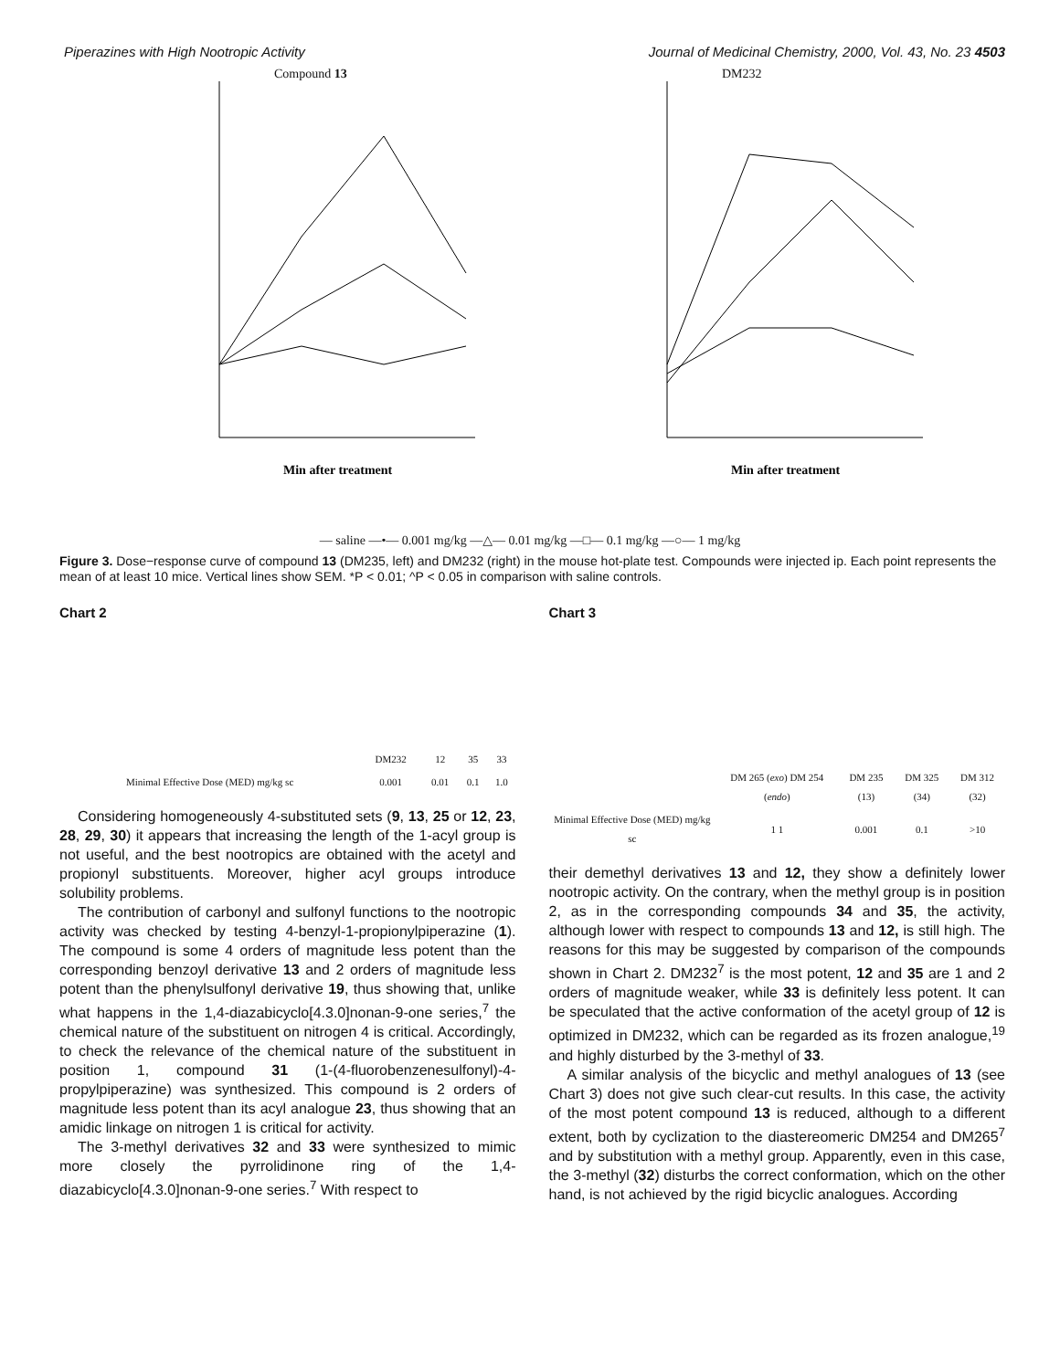Piperazines with High Nootropic Activity Journal of Medicinal Chemistry, 2000, Vol. 43, No. 23 4503
Compound 13
Min after treatment
DM232
Min after treatment
— saline —•— 0.001 mg/kg —△— 0.01 mg/kg —□— 0.1 mg/kg —○— 1 mg/kg
Figure 3. Dose−response curve of compound 13 (DM235, left) and DM232 (right) in the mouse hot-plate test. Compounds were injected ip. Each point represents the mean of at least 10 mice. Vertical lines show SEM. *P < 0.01; ^P < 0.05 in comparison with saline controls.
Chart 2
| | DM232 | 12 | 35 | 33 |
| Minimal Effective Dose (MED) mg/kg sc | 0.001 | 0.01 | 0.1 | 1.0 |
Considering homogeneously 4-substituted sets (9, 13, 25 or 12, 23, 28, 29, 30) it appears that increasing the length of the 1-acyl group is not useful, and the best nootropics are obtained with the acetyl and propionyl substituents. Moreover, higher acyl groups introduce solubility problems.
The contribution of carbonyl and sulfonyl functions to the nootropic activity was checked by testing 4-benzyl-1-propionylpiperazine (1). The compound is some 4 orders of magnitude less potent than the corresponding benzoyl derivative 13 and 2 orders of magnitude less potent than the phenylsulfonyl derivative 19, thus showing that, unlike what happens in the 1,4-diazabicyclo[4.3.0]nonan-9-one series,<sup>7</sup> the chemical nature of the substituent on nitrogen 4 is critical. Accordingly, to check the relevance of the chemical nature of the substituent in position 1, compound 31 (1-(4-fluorobenzenesulfonyl)-4-propylpiperazine) was synthesized. This compound is 2 orders of magnitude less potent than its acyl analogue 23, thus showing that an amidic linkage on nitrogen 1 is critical for activity.
The 3-methyl derivatives 32 and 33 were synthesized to mimic more closely the pyrrolidinone ring of the 1,4-diazabicyclo[4.3.0]nonan-9-one series.<sup>7</sup> With respect to
Chart 3
| | DM 265 ( exo ) DM 254 ( endo ) | DM 235 (13) | DM 325 (34) | DM 312 (32) |
| Minimal Effective Dose (MED) mg/kg sc | 1 1 | 0.001 | 0.1 | >10 |
their demethyl derivatives 13 and 12, they show a definitely lower nootropic activity. On the contrary, when the methyl group is in position 2, as in the corresponding compounds 34 and 35, the activity, although lower with respect to compounds 13 and 12, is still high. The reasons for this may be suggested by comparison of the compounds shown in Chart 2. DM232<sup>7</sup> is the most potent, 12 and 35 are 1 and 2 orders of magnitude weaker, while 33 is definitely less potent. It can be speculated that the active conformation of the acetyl group of 12 is optimized in DM232, which can be regarded as its frozen analogue,<sup>19</sup> and highly disturbed by the 3-methyl of 33.
A similar analysis of the bicyclic and methyl analogues of 13 (see Chart 3) does not give such clear-cut results. In this case, the activity of the most potent compound 13 is reduced, although to a different extent, both by cyclization to the diastereomeric DM254 and DM265<sup>7</sup> and by substitution with a methyl group. Apparently, even in this case, the 3-methyl (32) disturbs the correct conformation, which on the other hand, is not achieved by the rigid bicyclic analogues. According